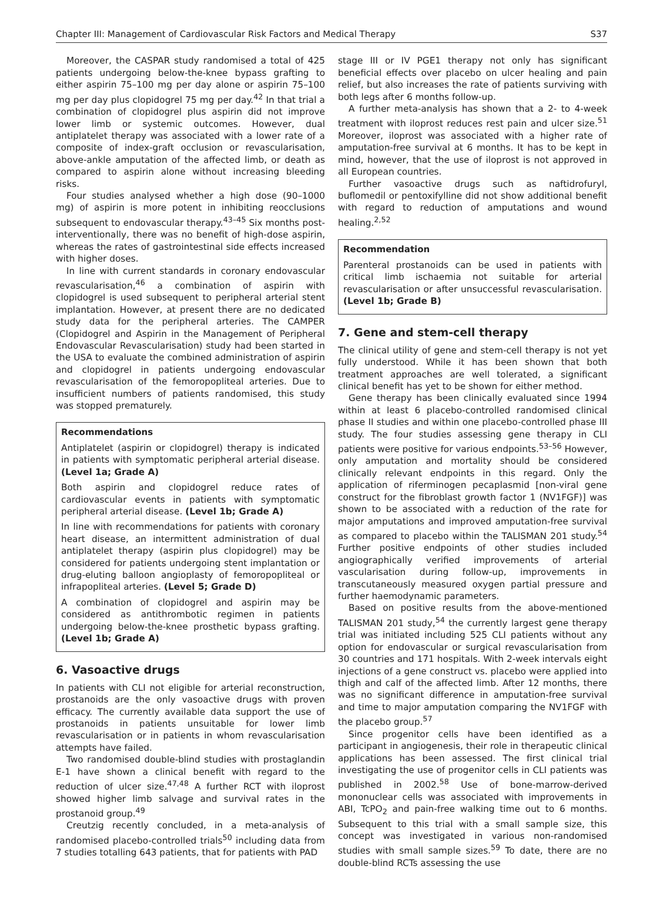Chapter III: Management of Cardiovascular Risk Factors and Medical Therapy S37
Moreover, the CASPAR study randomised a total of 425 patients undergoing below-the-knee bypass grafting to either aspirin 75–100 mg per day alone or aspirin 75–100 mg per day plus clopidogrel 75 mg per day.<sup>42</sup> In that trial a combination of clopidogrel plus aspirin did not improve lower limb or systemic outcomes. However, dual antiplatelet therapy was associated with a lower rate of a composite of index-graft occlusion or revascularisation, above-ankle amputation of the affected limb, or death as compared to aspirin alone without increasing bleeding risks.
Four studies analysed whether a high dose (90–1000 mg) of aspirin is more potent in inhibiting reocclusions subsequent to endovascular therapy.<sup>43–45</sup> Six months post-interventionally, there was no benefit of high-dose aspirin, whereas the rates of gastrointestinal side effects increased with higher doses.
In line with current standards in coronary endovascular revascularisation,<sup>46</sup> a combination of aspirin with clopidogrel is used subsequent to peripheral arterial stent implantation. However, at present there are no dedicated study data for the peripheral arteries. The CAMPER (Clopidogrel and Aspirin in the Management of Peripheral Endovascular Revascularisation) study had been started in the USA to evaluate the combined administration of aspirin and clopidogrel in patients undergoing endovascular revascularisation of the femoropopliteal arteries. Due to insufficient numbers of patients randomised, this study was stopped prematurely.
Recommendations
Antiplatelet (aspirin or clopidogrel) therapy is indicated in patients with symptomatic peripheral arterial disease. (Level 1a; Grade A)
Both aspirin and clopidogrel reduce rates of cardiovascular events in patients with symptomatic peripheral arterial disease. (Level 1b; Grade A)
In line with recommendations for patients with coronary heart disease, an intermittent administration of dual antiplatelet therapy (aspirin plus clopidogrel) may be considered for patients undergoing stent implantation or drug-eluting balloon angioplasty of femoropopliteal or infrapopliteal arteries. (Level 5; Grade D)
A combination of clopidogrel and aspirin may be considered as antithrombotic regimen in patients undergoing below-the-knee prosthetic bypass grafting. (Level 1b; Grade A)
6. Vasoactive drugs
In patients with CLI not eligible for arterial reconstruction, prostanoids are the only vasoactive drugs with proven efficacy. The currently available data support the use of prostanoids in patients unsuitable for lower limb revascularisation or in patients in whom revascularisation attempts have failed.
Two randomised double-blind studies with prostaglandin E-1 have shown a clinical benefit with regard to the reduction of ulcer size.<sup>47,48</sup> A further RCT with iloprost showed higher limb salvage and survival rates in the prostanoid group.<sup>49</sup>
Creutzig recently concluded, in a meta-analysis of randomised placebo-controlled trials<sup>50</sup> including data from 7 studies totalling 643 patients, that for patients with PAD
stage III or IV PGE1 therapy not only has significant beneficial effects over placebo on ulcer healing and pain relief, but also increases the rate of patients surviving with both legs after 6 months follow-up.
A further meta-analysis has shown that a 2- to 4-week treatment with iloprost reduces rest pain and ulcer size.<sup>51</sup> Moreover, iloprost was associated with a higher rate of amputation-free survival at 6 months. It has to be kept in mind, however, that the use of iloprost is not approved in all European countries.
Further vasoactive drugs such as naftidrofuryl, buflomedil or pentoxifylline did not show additional benefit with regard to reduction of amputations and wound healing.<sup>2,52</sup>
Recommendation
Parenteral prostanoids can be used in patients with critical limb ischaemia not suitable for arterial revascularisation or after unsuccessful revascularisation. (Level 1b; Grade B)
7. Gene and stem-cell therapy
The clinical utility of gene and stem-cell therapy is not yet fully understood. While it has been shown that both treatment approaches are well tolerated, a significant clinical benefit has yet to be shown for either method.
Gene therapy has been clinically evaluated since 1994 within at least 6 placebo-controlled randomised clinical phase II studies and within one placebo-controlled phase III study. The four studies assessing gene therapy in CLI patients were positive for various endpoints.<sup>53–56</sup> However, only amputation and mortality should be considered clinically relevant endpoints in this regard. Only the application of riferminogen pecaplasmid [non-viral gene construct for the fibroblast growth factor 1 (NV1FGF)] was shown to be associated with a reduction of the rate for major amputations and improved amputation-free survival as compared to placebo within the TALISMAN 201 study.<sup>54</sup> Further positive endpoints of other studies included angiographically verified improvements of arterial vascularisation during follow-up, improvements in transcutaneously measured oxygen partial pressure and further haemodynamic parameters.
Based on positive results from the above-mentioned TALISMAN 201 study,<sup>54</sup> the currently largest gene therapy trial was initiated including 525 CLI patients without any option for endovascular or surgical revascularisation from 30 countries and 171 hospitals. With 2-week intervals eight injections of a gene construct vs. placebo were applied into thigh and calf of the affected limb. After 12 months, there was no significant difference in amputation-free survival and time to major amputation comparing the NV1FGF with the placebo group.<sup>57</sup>
Since progenitor cells have been identified as a participant in angiogenesis, their role in therapeutic clinical applications has been assessed. The first clinical trial investigating the use of progenitor cells in CLI patients was published in 2002.<sup>58</sup> Use of bone-marrow-derived mononuclear cells was associated with improvements in ABI, TcPO<sub>2</sub> and pain-free walking time out to 6 months. Subsequent to this trial with a small sample size, this concept was investigated in various non-randomised studies with small sample sizes.<sup>59</sup> To date, there are no double-blind RCTs assessing the use